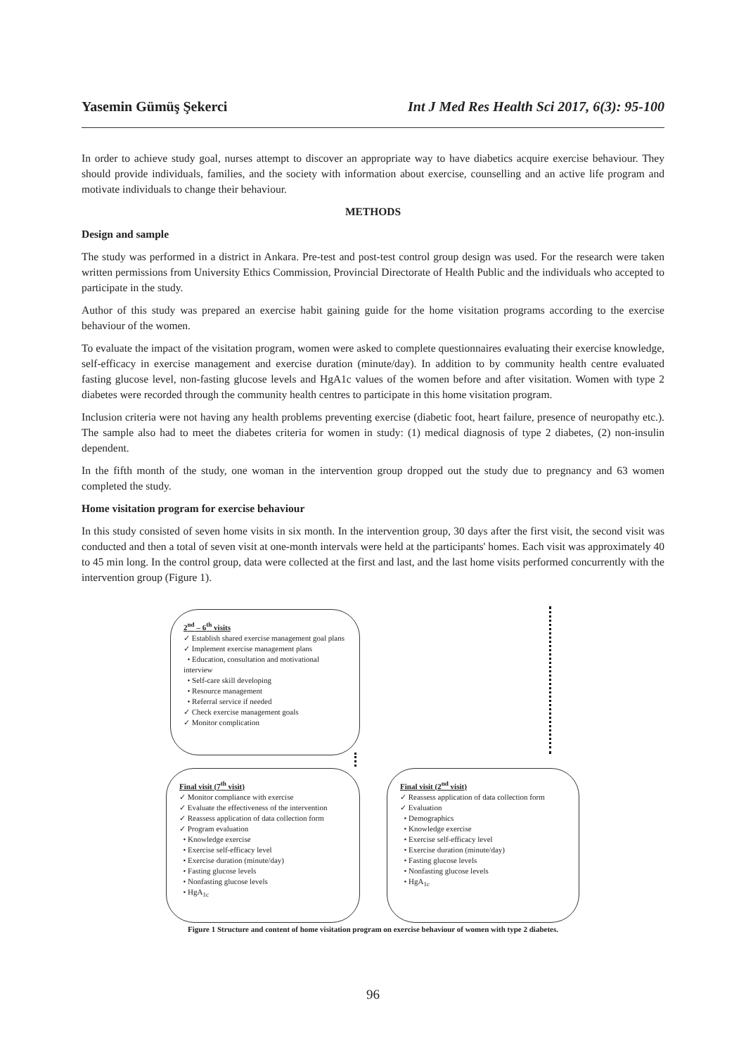Yasemin Gümüş Şekerci Int J Med Res Health Sci 2017, 6(3): 95-100
In order to achieve study goal, nurses attempt to discover an appropriate way to have diabetics acquire exercise behaviour. They should provide individuals, families, and the society with information about exercise, counselling and an active life program and motivate individuals to change their behaviour.
METHODS
Design and sample
The study was performed in a district in Ankara. Pre-test and post-test control group design was used. For the research were taken written permissions from University Ethics Commission, Provincial Directorate of Health Public and the individuals who accepted to participate in the study.
Author of this study was prepared an exercise habit gaining guide for the home visitation programs according to the exercise behaviour of the women.
To evaluate the impact of the visitation program, women were asked to complete questionnaires evaluating their exercise knowledge, self-efficacy in exercise management and exercise duration (minute/day). In addition to by community health centre evaluated fasting glucose level, non-fasting glucose levels and HgA1c values of the women before and after visitation. Women with type 2 diabetes were recorded through the community health centres to participate in this home visitation program.
Inclusion criteria were not having any health problems preventing exercise (diabetic foot, heart failure, presence of neuropathy etc.). The sample also had to meet the diabetes criteria for women in study: (1) medical diagnosis of type 2 diabetes, (2) non-insulin dependent.
In the fifth month of the study, one woman in the intervention group dropped out the study due to pregnancy and 63 women completed the study.
Home visitation program for exercise behaviour
In this study consisted of seven home visits in six month. In the intervention group, 30 days after the first visit, the second visit was conducted and then a total of seven visit at one-month intervals were held at the participants' homes. Each visit was approximately 40 to 45 min long. In the control group, data were collected at the first and last, and the last home visits performed concurrently with the intervention group (Figure 1).
2<sup>nd</sup> – 6<sup>th</sup> visits
✓ Establish shared exercise management goal plans
✓ Implement exercise management plans
• Education, consultation and motivational interview
• Self-care skill developing
• Resource management
• Referral service if needed
✓ Check exercise management goals
✓ Monitor complication
Final visit (7<sup>th</sup> visit)
✓ Monitor compliance with exercise
✓ Evaluate the effectiveness of the intervention
✓ Reassess application of data collection form
✓ Program evaluation
• Knowledge exercise
• Exercise self-efficacy level
• Exercise duration (minute/day)
• Fasting glucose levels
• Nonfasting glucose levels
• HgA<sub>1c</sub>
Final visit (2<sup>nd</sup> visit)
✓ Reassess application of data collection form
✓ Evaluation
• Demographics
• Knowledge exercise
• Exercise self-efficacy level
• Exercise duration (minute/day)
• Fasting glucose levels
• Nonfasting glucose levels
• HgA<sub>1c</sub>
Figure 1 Structure and content of home visitation program on exercise behaviour of women with type 2 diabetes.
96